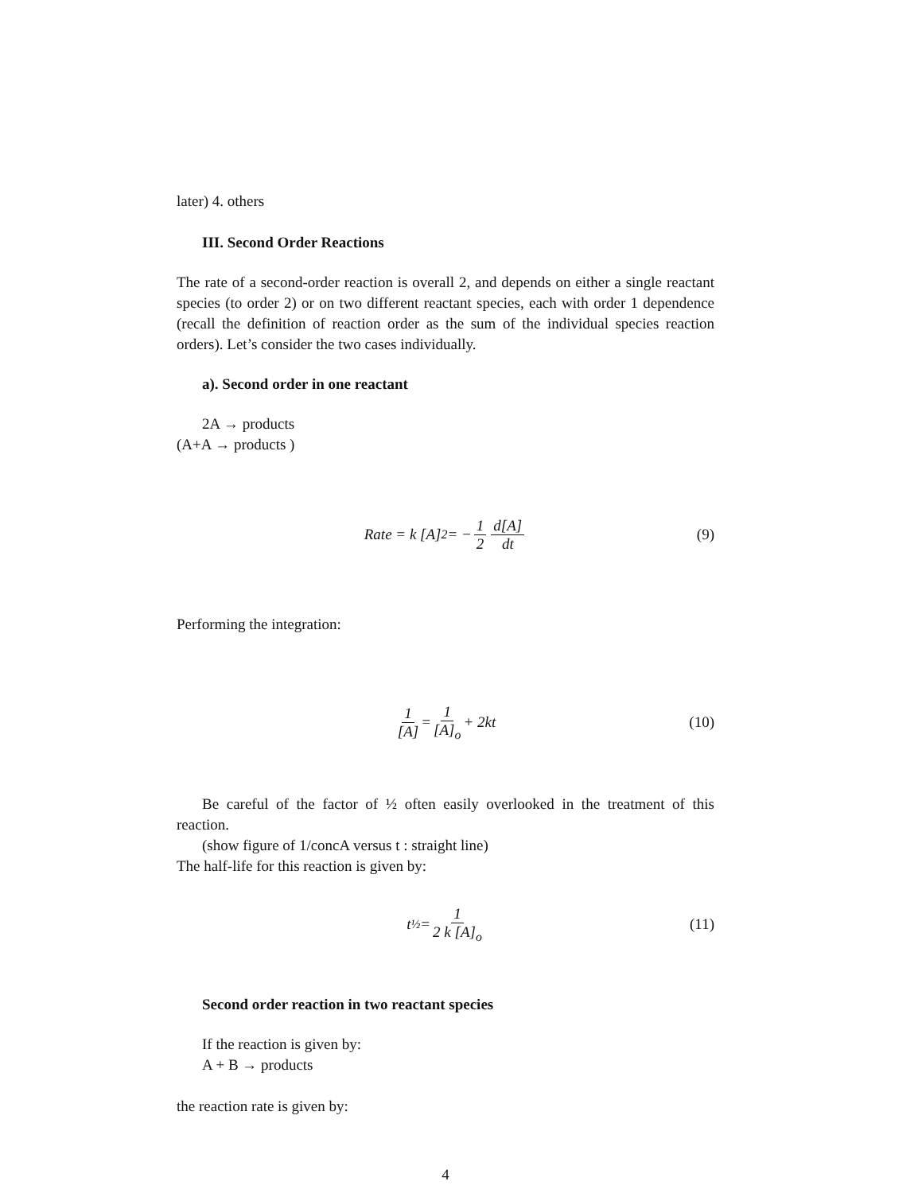later) 4. others
III. Second Order Reactions
The rate of a second-order reaction is overall 2, and depends on either a single reactant species (to order 2) or on two different reactant species, each with order 1 dependence (recall the definition of reaction order as the sum of the individual species reaction orders). Let’s consider the two cases individually.
a). Second order in one reactant
2A → products
(A+A → products )
Rate = k [A]<sup>2</sup> = − 1 2 d[A] dt (9)
Performing the integration:
1 [A] = 1 [A]<sub>o</sub> + 2kt (10)
Be careful of the factor of ½ often easily overlooked in the treatment of this reaction.
(show figure of 1/concA versus t : straight line)
The half-life for this reaction is given by:
t<sub>½</sub> = 1 2 k [A]<sub>o</sub> (11)
Second order reaction in two reactant species
If the reaction is given by:
A + B → products
the reaction rate is given by:
4